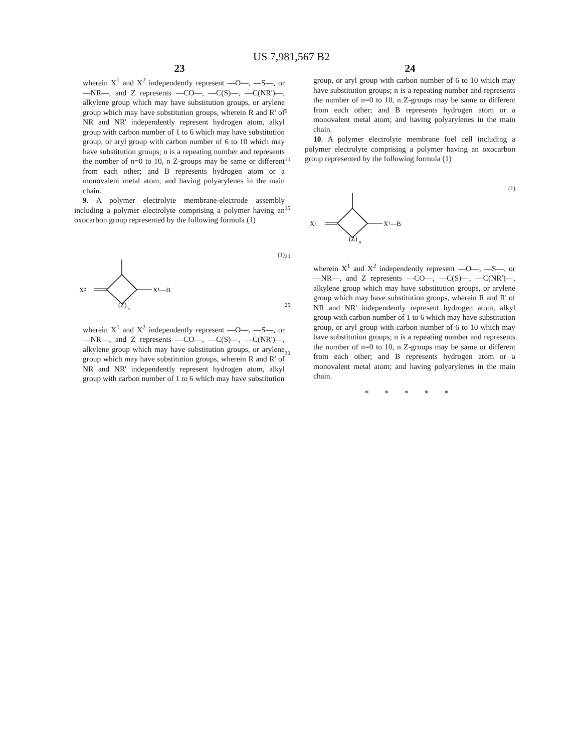US 7,981,567 B2
23
wherein X<sup>1</sup> and X<sup>2</sup> independently represent —O—, —S—, or —NR—, and Z represents —CO—, —C(S)—, —C(NR')—, alkylene group which may have substitution groups, or arylene group which may have substitution groups, wherein R and R' of NR and NR' independently represent hydrogen atom, alkyl group with carbon number of 1 to 6 which may have substitution group, or aryl group with carbon number of 6 to 10 which may have substitution groups; n is a repeating number and represents the number of n=0 to 10, n Z-groups may be same or different from each other; and B represents hydrogen atom or a monovalent metal atom; and having polyarylenes in the main chain.
9. A polymer electrolyte membrane-electrode assembly including a polymer electrolyte comprising a polymer having an oxocarbon group represented by the following formula (1)
(1)
X²
X¹—B
(Z)
n
wherein X<sup>1</sup> and X<sup>2</sup> independently represent —O—, —S—, or —NR—, and Z represents —CO—, —C(S)—, —C(NR')—, alkylene group which may have substitution groups, or arylene group which may have substitution groups, wherein R and R' of NR and NR' independently represent hydrogen atom, alkyl group with carbon number of 1 to 6 which may have substitution
5
10
15
20
25
30
24
group, or aryl group with carbon number of 6 to 10 which may have substitution groups; n is a repeating number and represents the number of n=0 to 10, n Z-groups may be same or different from each other; and B represents hydrogen atom or a monovalent metal atom; and having polyarylenes in the main chain.
10. A polymer electrolyte membrane fuel cell including a polymer electrolyte comprising a polymer having an oxocarbon group represented by the following formula (1)
(1)
X²
X¹—B
(Z)
n
wherein X<sup>1</sup> and X<sup>2</sup> independently represent —O—, —S—, or —NR—, and Z represents —CO—, —C(S)—, —C(NR')—, alkylene group which may have substitution groups, or arylene group which may have substitution groups, wherein R and R' of NR and NR' independently represent hydrogen atom, alkyl group with carbon number of 1 to 6 which may have substitution group, or aryl group with carbon number of 6 to 10 which may have substitution groups; n is a repeating number and represents the number of n=0 to 10, n Z-groups may be same or different from each other; and B represents hydrogen atom or a monovalent metal atom; and having polyarylenes in the main chain.
* * * * *